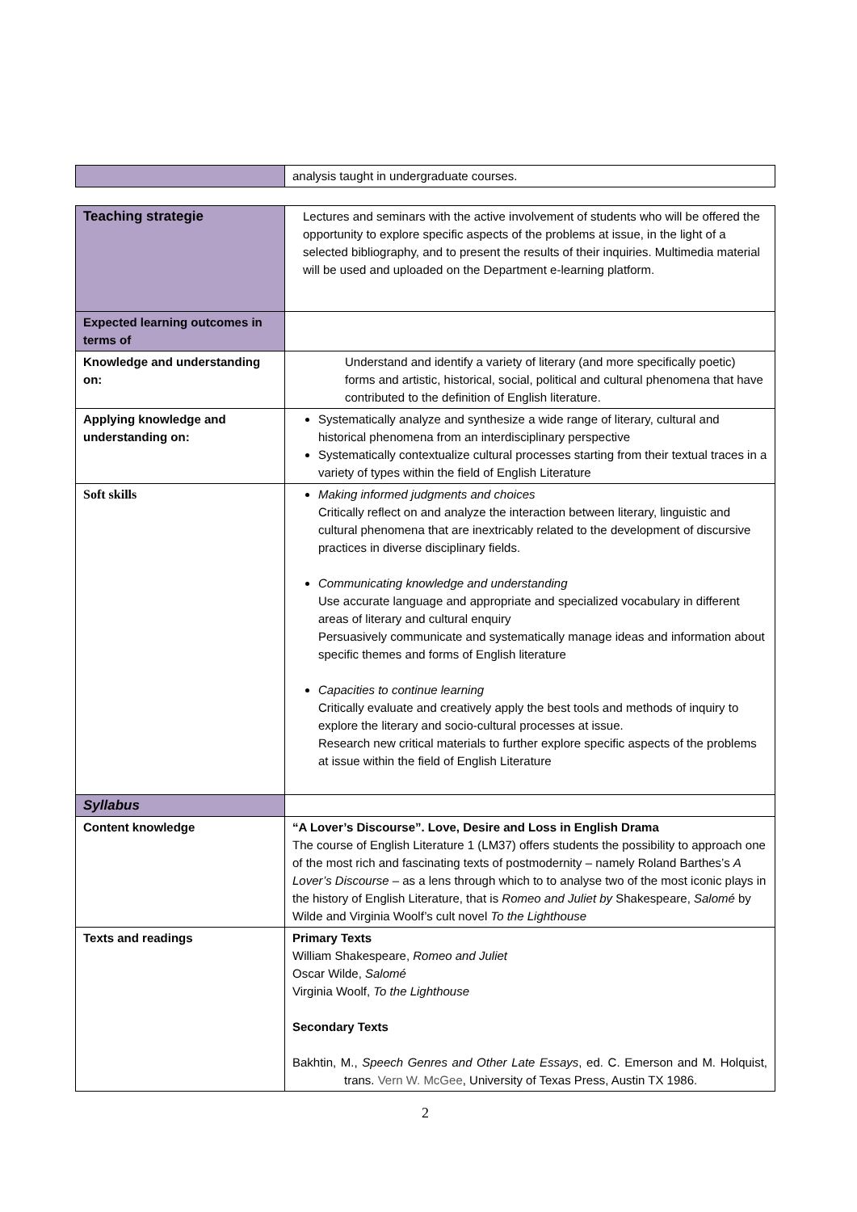| | analysis taught in undergraduate courses. |
| Teaching strategie | Lectures and seminars with the active involvement of students who will be offered the opportunity to explore specific aspects of the problems at issue, in the light of a selected bibliography, and to present the results of their inquiries. Multimedia material will be used and uploaded on the Department e-learning platform. |
| Expected learning outcomes in terms of | |
| Knowledge and understanding on: | Understand and identify a variety of literary (and more specifically poetic) forms and artistic, historical, social, political and cultural phenomena that have contributed to the definition of English literature. |
| Applying knowledge and understanding on: | Systematically analyze and synthesize a wide range of literary, cultural and historical phenomena from an interdisciplinary perspective Systematically contextualize cultural processes starting from their textual traces in a variety of types within the field of English Literature |
| Soft skills | Making informed judgments and choices Critically reflect on and analyze the interaction between literary, linguistic and cultural phenomena that are inextricably related to the development of discursive practices in diverse disciplinary fields. Communicating knowledge and understanding Use accurate language and appropriate and specialized vocabulary in different areas of literary and cultural enquiry Persuasively communicate and systematically manage ideas and information about specific themes and forms of English literature Capacities to continue learning Critically evaluate and creatively apply the best tools and methods of inquiry to explore the literary and socio-cultural processes at issue. Research new critical materials to further explore specific aspects of the problems at issue within the field of English Literature |
| Syllabus | |
| Content knowledge | “A Lover’s Discourse”. Love, Desire and Loss in English Drama The course of English Literature 1 (LM37) offers students the possibility to approach one of the most rich and fascinating texts of postmodernity – namely Roland Barthes’s A Lover’s Discourse – as a lens through which to to analyse two of the most iconic plays in the history of English Literature, that is Romeo and Juliet by Shakespeare, Salomé by Wilde and Virginia Woolf’s cult novel To the Lighthouse |
| Texts and readings | Primary Texts William Shakespeare, Romeo and Juliet Oscar Wilde, Salomé Virginia Woolf, To the Lighthouse Secondary Texts Bakhtin, M., Speech Genres and Other Late Essays , ed. C. Emerson and M. Holquist, trans. Vern W. McGee , University of Texas Press, Austin TX 1986. |
2